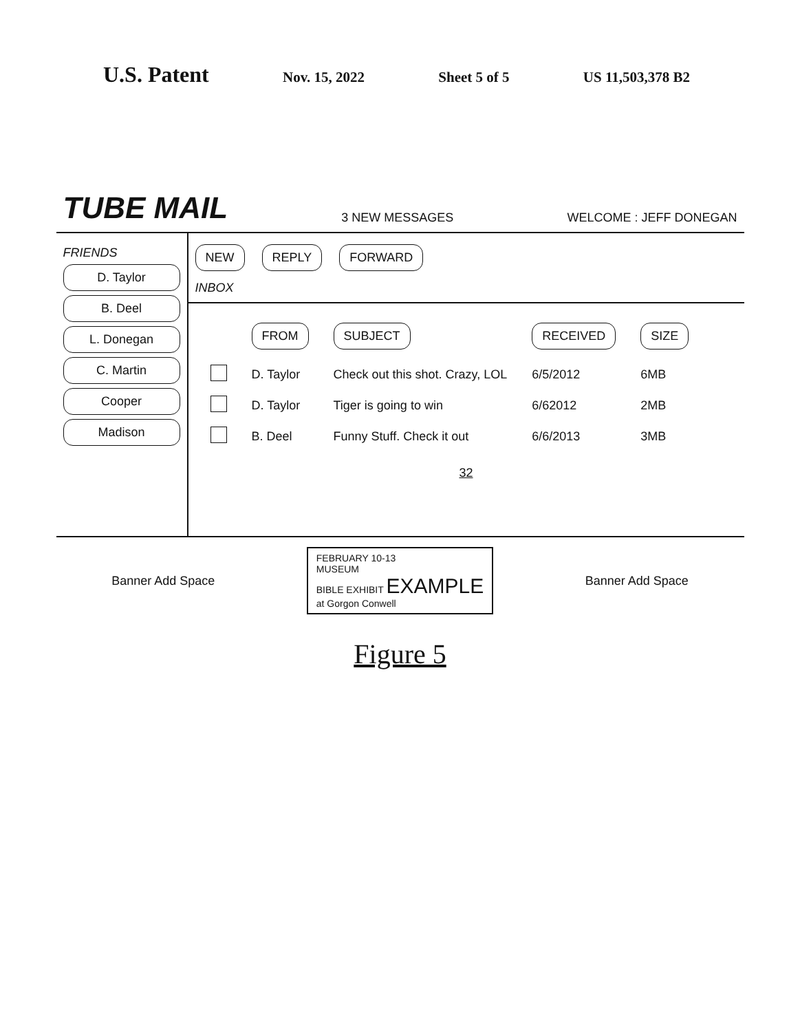U.S. Patent
Nov. 15, 2022 Sheet 5 of 5 US 11,503,378 B2
TUBE MAIL
3 NEW MESSAGES
WELCOME : JEFF DONEGAN
FRIENDS
D. Taylor
B. Deel
L. Donegan
C. Martin
Cooper
Madison
NEW REPLY FORWARD
INBOX
| | FROM | SUBJECT | RECEIVED | SIZE |
| | D. Taylor | Check out this shot. Crazy, LOL | 6/5/2012 | 6MB |
| | D. Taylor | Tiger is going to win | 6/62012 | 2MB |
| | B. Deel | Funny Stuff. Check it out | 6/6/2013 | 3MB |
32
Banner Add Space
FEBRUARY 10-13
MUSEUM
BIBLE EXHIBIT EXAMPLE
at Gorgon Conwell
Banner Add Space
Figure 5